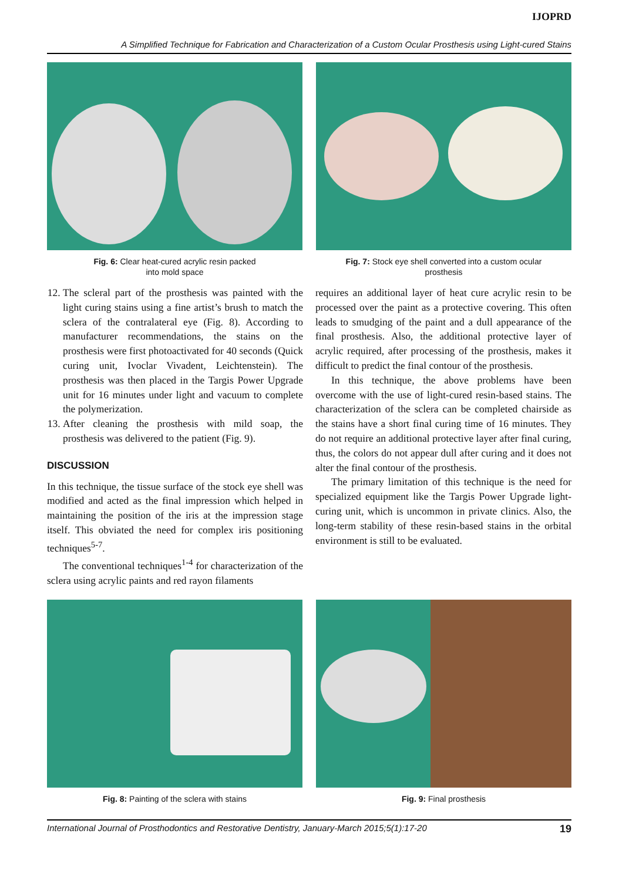IJOPRD
A Simplified Technique for Fabrication and Characterization of a Custom Ocular Prosthesis using Light-cured Stains
Fig. 6: Clear heat-cured acrylic resin packed
into mold space
Fig. 7: Stock eye shell converted into a custom ocular
prosthesis
12. The scleral part of the prosthesis was painted with the light curing stains using a fine artist’s brush to match the sclera of the contralateral eye (Fig. 8). According to manufacturer recommendations, the stains on the prosthesis were first photoactivated for 40 seconds (Quick curing unit, Ivoclar Vivadent, Leichtenstein). The prosthesis was then placed in the Targis Power Upgrade unit for 16 minutes under light and vacuum to complete the polymerization.
13. After cleaning the prosthesis with mild soap, the prosthesis was delivered to the patient (Fig. 9).
DISCUSSION
In this technique, the tissue surface of the stock eye shell was modified and acted as the final impression which helped in maintaining the position of the iris at the impression stage itself. This obviated the need for complex iris positioning techniques<sup>5-7</sup>.
The conventional techniques<sup>1-4</sup> for characterization of the sclera using acrylic paints and red rayon filaments
requires an additional layer of heat cure acrylic resin to be processed over the paint as a protective covering. This often leads to smudging of the paint and a dull appearance of the final prosthesis. Also, the additional protective layer of acrylic required, after processing of the prosthesis, makes it difficult to predict the final contour of the prosthesis.
In this technique, the above problems have been overcome with the use of light-cured resin-based stains. The characterization of the sclera can be completed chairside as the stains have a short final curing time of 16 minutes. They do not require an additional protective layer after final curing, thus, the colors do not appear dull after curing and it does not alter the final contour of the prosthesis.
The primary limitation of this technique is the need for specialized equipment like the Targis Power Upgrade light-curing unit, which is uncommon in private clinics. Also, the long-term stability of these resin-based stains in the orbital environment is still to be evaluated.
Fig. 8: Painting of the sclera with stains Fig. 9: Final prosthesis
International Journal of Prosthodontics and Restorative Dentistry, January-March 2015;5(1):17-20 19